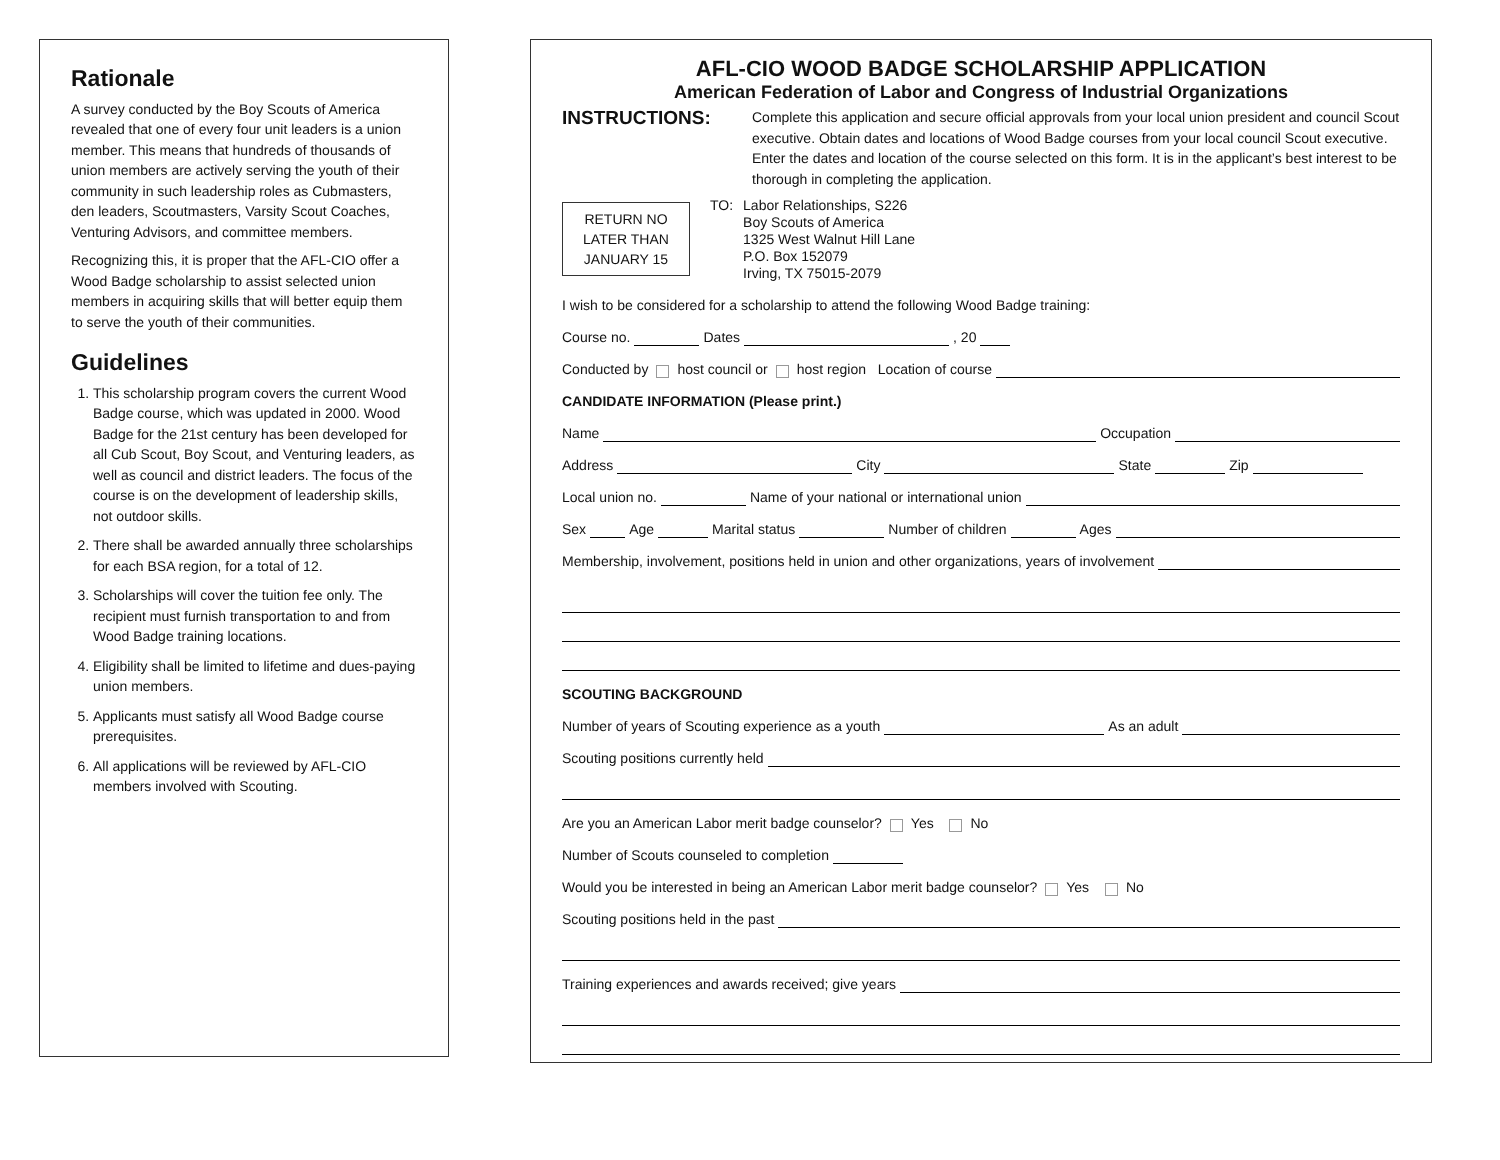Rationale
A survey conducted by the Boy Scouts of America revealed that one of every four unit leaders is a union member. This means that hundreds of thousands of union members are actively serving the youth of their community in such leadership roles as Cubmasters, den leaders, Scoutmasters, Varsity Scout Coaches, Venturing Advisors, and committee members.
Recognizing this, it is proper that the AFL-CIO offer a Wood Badge scholarship to assist selected union members in acquiring skills that will better equip them to serve the youth of their communities.
Guidelines
1. This scholarship program covers the current Wood Badge course, which was updated in 2000. Wood Badge for the 21st century has been developed for all Cub Scout, Boy Scout, and Venturing leaders, as well as council and district leaders. The focus of the course is on the development of leadership skills, not outdoor skills.
2. There shall be awarded annually three scholarships for each BSA region, for a total of 12.
3. Scholarships will cover the tuition fee only. The recipient must furnish transportation to and from Wood Badge training locations.
4. Eligibility shall be limited to lifetime and dues-paying union members.
5. Applicants must satisfy all Wood Badge course prerequisites.
6. All applications will be reviewed by AFL-CIO members involved with Scouting.
AFL-CIO WOOD BADGE SCHOLARSHIP APPLICATION
American Federation of Labor and Congress of Industrial Organizations
INSTRUCTIONS:
Complete this application and secure official approvals from your local union president and council Scout executive. Obtain dates and locations of Wood Badge courses from your local council Scout executive. Enter the dates and location of the course selected on this form. It is in the applicant’s best interest to be thorough in completing the application.
RETURN NO
LATER THAN
JANUARY 15
TO:
Labor Relationships, S226
Boy Scouts of America
1325 West Walnut Hill Lane
P.O. Box 152079
Irving, TX 75015-2079
I wish to be considered for a scholarship to attend the following Wood Badge training:
Course no. Dates , 20
Conducted by host council or host region Location of course
CANDIDATE INFORMATION (Please print.)
Name Occupation
Address City State Zip
Local union no. Name of your national or international union
Sex Age Marital status Number of children Ages
Membership, involvement, positions held in union and other organizations, years of involvement
SCOUTING BACKGROUND
Number of years of Scouting experience as a youth As an adult
Scouting positions currently held
Are you an American Labor merit badge counselor? Yes No
Number of Scouts counseled to completion
Would you be interested in being an American Labor merit badge counselor? Yes No
Scouting positions held in the past
Training experiences and awards received; give years